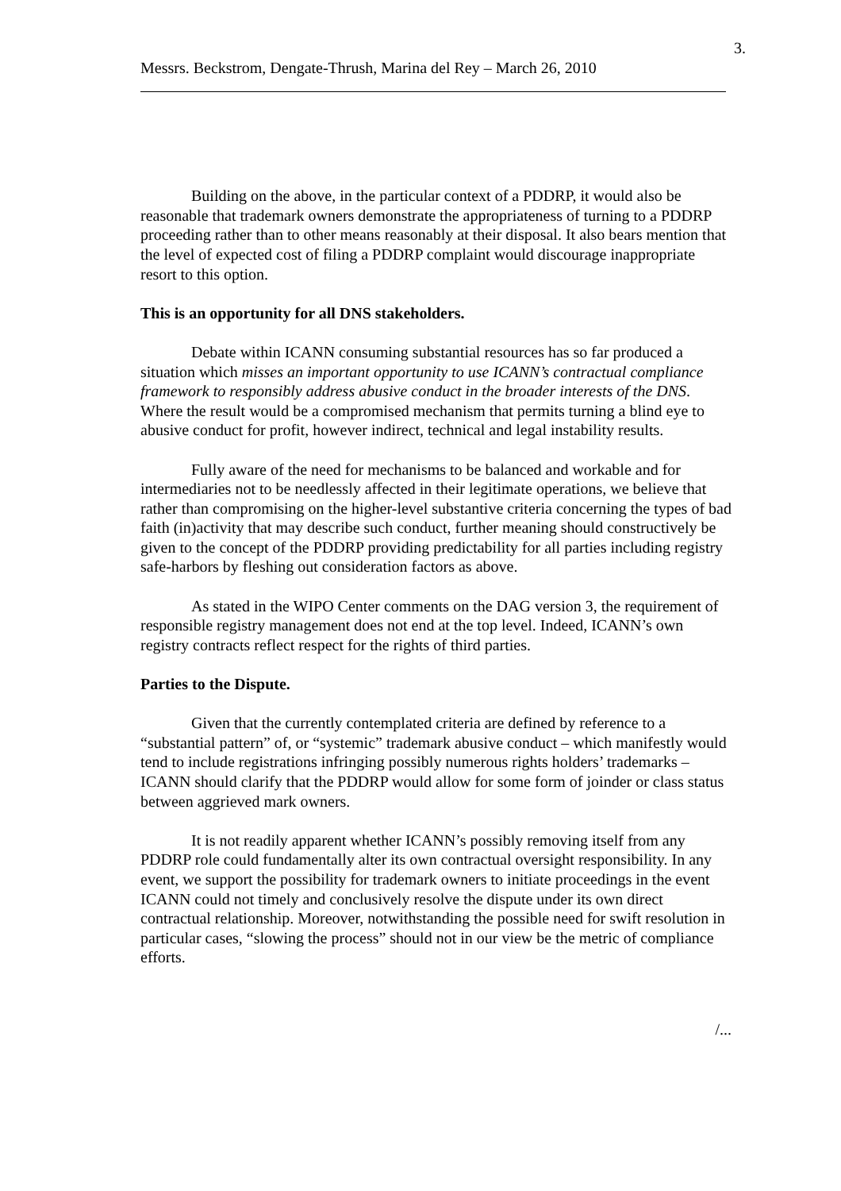3.
Messrs. Beckstrom, Dengate-Thrush, Marina del Rey – March 26, 2010
Building on the above, in the particular context of a PDDRP, it would also be reasonable that trademark owners demonstrate the appropriateness of turning to a PDDRP proceeding rather than to other means reasonably at their disposal. It also bears mention that the level of expected cost of filing a PDDRP complaint would discourage inappropriate resort to this option.
This is an opportunity for all DNS stakeholders.
Debate within ICANN consuming substantial resources has so far produced a situation which misses an important opportunity to use ICANN’s contractual compliance framework to responsibly address abusive conduct in the broader interests of the DNS. Where the result would be a compromised mechanism that permits turning a blind eye to abusive conduct for profit, however indirect, technical and legal instability results.
Fully aware of the need for mechanisms to be balanced and workable and for intermediaries not to be needlessly affected in their legitimate operations, we believe that rather than compromising on the higher-level substantive criteria concerning the types of bad faith (in)activity that may describe such conduct, further meaning should constructively be given to the concept of the PDDRP providing predictability for all parties including registry safe-harbors by fleshing out consideration factors as above.
As stated in the WIPO Center comments on the DAG version 3, the requirement of responsible registry management does not end at the top level. Indeed, ICANN’s own registry contracts reflect respect for the rights of third parties.
Parties to the Dispute.
Given that the currently contemplated criteria are defined by reference to a “substantial pattern” of, or “systemic” trademark abusive conduct – which manifestly would tend to include registrations infringing possibly numerous rights holders’ trademarks – ICANN should clarify that the PDDRP would allow for some form of joinder or class status between aggrieved mark owners.
It is not readily apparent whether ICANN’s possibly removing itself from any PDDRP role could fundamentally alter its own contractual oversight responsibility. In any event, we support the possibility for trademark owners to initiate proceedings in the event ICANN could not timely and conclusively resolve the dispute under its own direct contractual relationship. Moreover, notwithstanding the possible need for swift resolution in particular cases, “slowing the process” should not in our view be the metric of compliance efforts.
/...